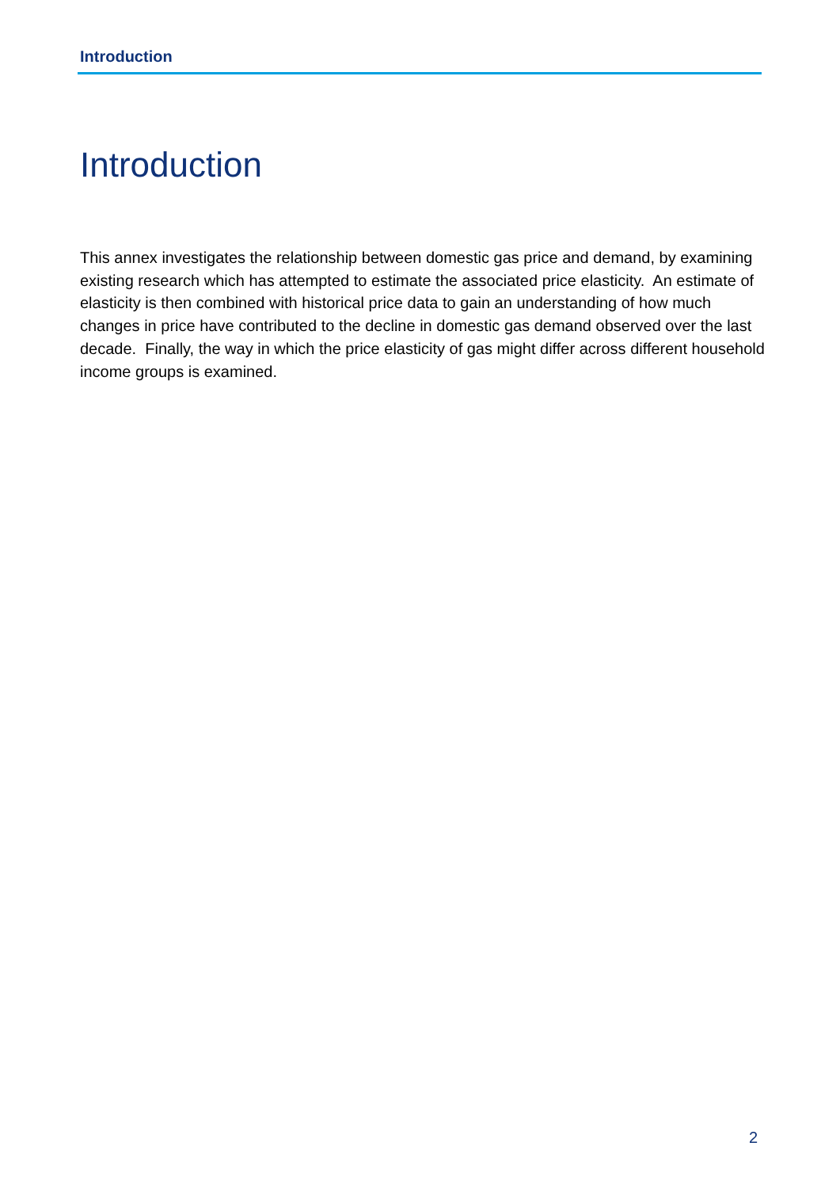Introduction
Introduction
This annex investigates the relationship between domestic gas price and demand, by examining existing research which has attempted to estimate the associated price elasticity. An estimate of elasticity is then combined with historical price data to gain an understanding of how much changes in price have contributed to the decline in domestic gas demand observed over the last decade. Finally, the way in which the price elasticity of gas might differ across different household income groups is examined.
2